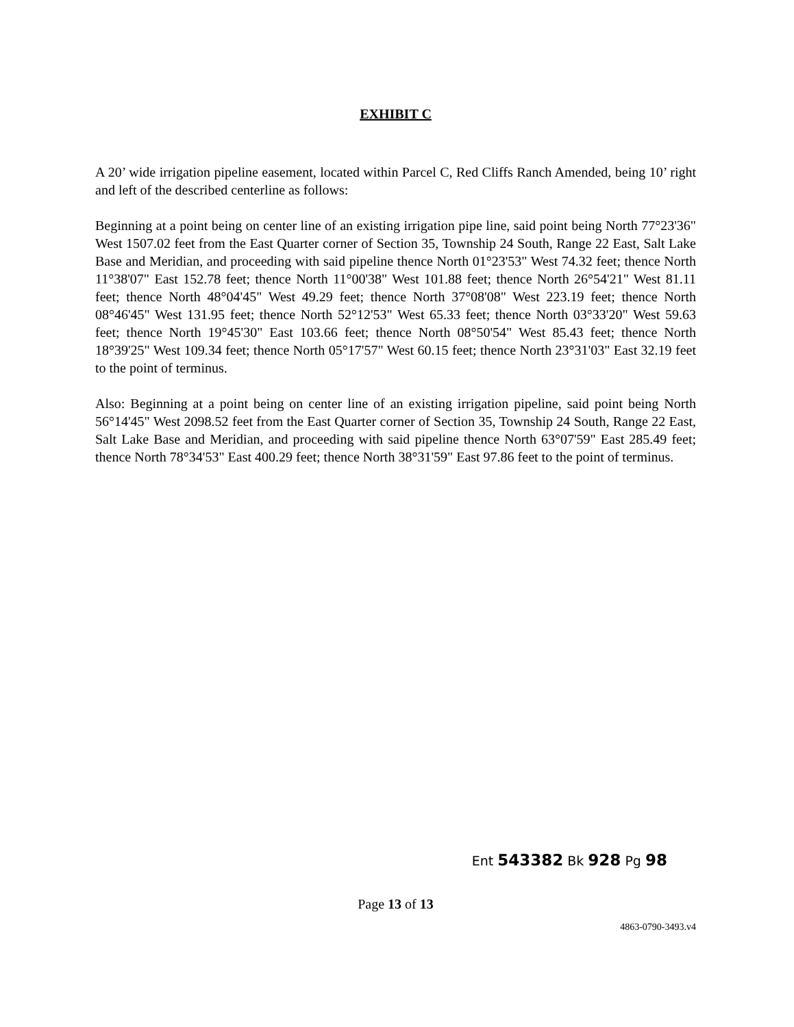EXHIBIT C
A 20’ wide irrigation pipeline easement, located within Parcel C, Red Cliffs Ranch Amended, being 10’ right and left of the described centerline as follows:
Beginning at a point being on center line of an existing irrigation pipe line, said point being North 77°23'36" West 1507.02 feet from the East Quarter corner of Section 35, Township 24 South, Range 22 East, Salt Lake Base and Meridian, and proceeding with said pipeline thence North 01°23'53" West 74.32 feet; thence North 11°38'07" East 152.78 feet; thence North 11°00'38" West 101.88 feet; thence North 26°54'21" West 81.11 feet; thence North 48°04'45" West 49.29 feet; thence North 37°08'08" West 223.19 feet; thence North 08°46'45" West 131.95 feet; thence North 52°12'53" West 65.33 feet; thence North 03°33'20" West 59.63 feet; thence North 19°45'30" East 103.66 feet; thence North 08°50'54" West 85.43 feet; thence North 18°39'25" West 109.34 feet; thence North 05°17'57" West 60.15 feet; thence North 23°31'03" East 32.19 feet to the point of terminus.
Also: Beginning at a point being on center line of an existing irrigation pipeline, said point being North 56°14'45" West 2098.52 feet from the East Quarter corner of Section 35, Township 24 South, Range 22 East, Salt Lake Base and Meridian, and proceeding with said pipeline thence North 63°07'59" East 285.49 feet; thence North 78°34'53" East 400.29 feet; thence North 38°31'59" East 97.86 feet to the point of terminus.
Ent 543382 Bk 928 Pg 98
Page 13 of 13
4863-0790-3493.v4